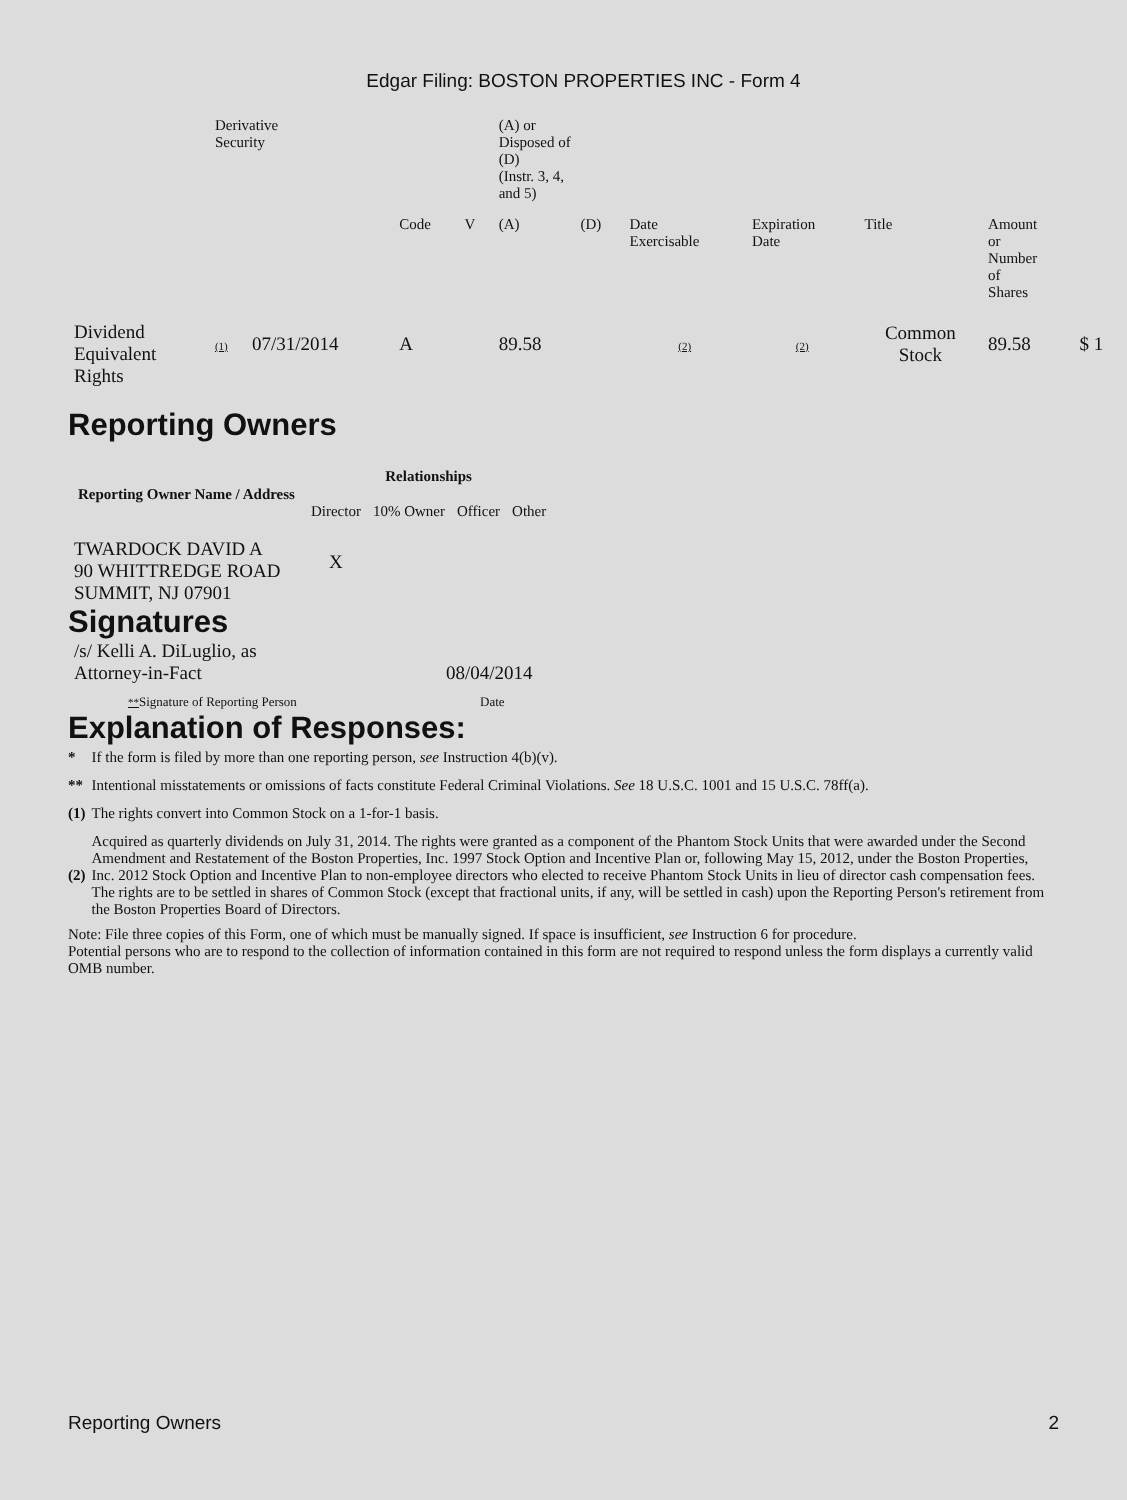Edgar Filing: BOSTON PROPERTIES INC - Form 4
| | Derivative Security | | | | (A) or Disposed of (D) (Instr. 3, 4, and 5) | | | | | | |
| | | | Code | V | (A) | (D) | Date Exercisable | Expiration Date | Title | Amount or Number of Shares | |
| Dividend Equivalent Rights | (1) | 07/31/2014 | A | | 89.58 | | (2) | (2) | Common Stock | 89.58 | $ 1 |
Reporting Owners
| Reporting Owner Name / Address | Relationships | | | |
| --- | --- | --- | --- | --- |
| | Director | 10% Owner | Officer | Other |
| TWARDOCK DAVID A 90 WHITTREDGE ROAD SUMMIT, NJ 07901 | X | | | |
Signatures
| /s/ Kelli A. DiLuglio, as Attorney-in-Fact | 08/04/2014 |
| ** Signature of Reporting Person | Date |
Explanation of Responses:
| * | If the form is filed by more than one reporting person, see Instruction 4(b)(v). |
| ** | Intentional misstatements or omissions of facts constitute Federal Criminal Violations. See 18 U.S.C. 1001 and 15 U.S.C. 78ff(a). |
| (1) | The rights convert into Common Stock on a 1-for-1 basis. |
| (2) | Acquired as quarterly dividends on July 31, 2014. The rights were granted as a component of the Phantom Stock Units that were awarded under the Second Amendment and Restatement of the Boston Properties, Inc. 1997 Stock Option and Incentive Plan or, following May 15, 2012, under the Boston Properties, Inc. 2012 Stock Option and Incentive Plan to non-employee directors who elected to receive Phantom Stock Units in lieu of director cash compensation fees. The rights are to be settled in shares of Common Stock (except that fractional units, if any, will be settled in cash) upon the Reporting Person's retirement from the Boston Properties Board of Directors. |
Note: File three copies of this Form, one of which must be manually signed. If space is insufficient, see Instruction 6 for procedure.
Potential persons who are to respond to the collection of information contained in this form are not required to respond unless the form displays a currently valid OMB number.
Reporting Owners 2